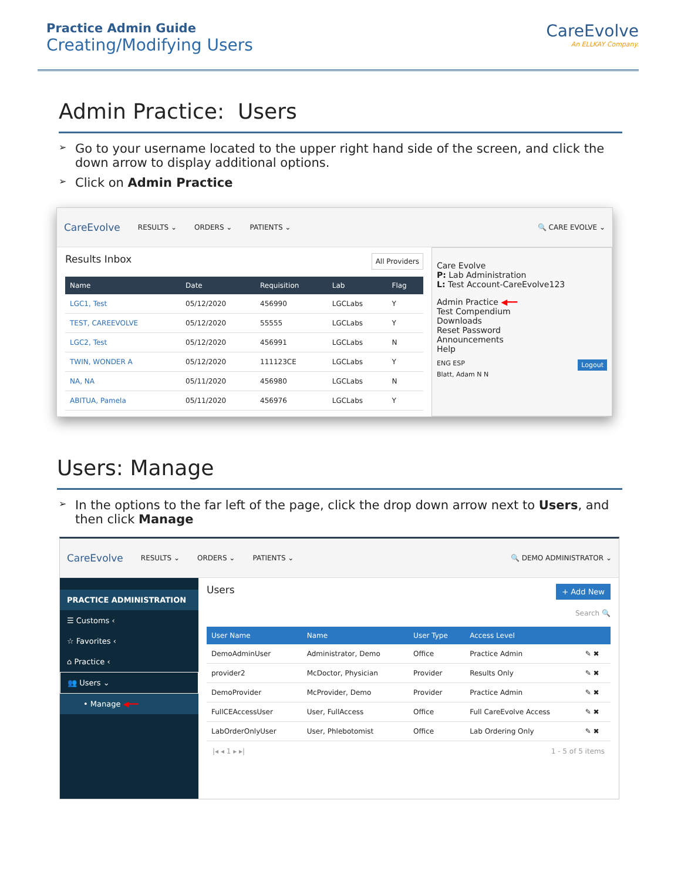Practice Admin Guide
Creating/Modifying Users
CareEvolve
An ELLKAY Company.
Admin Practice: Users
➢ Go to your username located to the upper right hand side of the screen, and click the down arrow to display additional options.
➢ Click on Admin Practice
CareEvolve RESULTS ⌄ ORDERS ⌄ PATIENTS ⌄ 🔍 CARE EVOLVE ⌄
Results Inbox All Providers
| Name | Date | Requisition | Lab | Flag |
| --- | --- | --- | --- | --- |
| LGC1, Test | 05/12/2020 | 456990 | LGCLabs | Y |
| TEST, CAREEVOLVE | 05/12/2020 | 55555 | LGCLabs | Y |
| LGC2, Test | 05/12/2020 | 456991 | LGCLabs | N |
| TWIN, WONDER A | 05/12/2020 | 111123CE | LGCLabs | Y |
| NA, NA | 05/11/2020 | 456980 | LGCLabs | N |
| ABITUA, Pamela | 05/11/2020 | 456976 | LGCLabs | Y |
Care Evolve
P: Lab Administration
L: Test Account-CareEvolve123
Admin Practice ◀━━
Test Compendium
Downloads
Reset Password
Announcements
Help
ENG ESP Logout
Blatt, Adam N N
Users: Manage
➢ In the options to the far left of the page, click the drop down arrow next to Users, and then click Manage
CareEvolve RESULTS ⌄ ORDERS ⌄ PATIENTS ⌄ 🔍 DEMO ADMINISTRATOR ⌄
PRACTICE ADMINISTRATION
☰ Customs ‹
☆ Favorites ‹
⌂ Practice ‹
👥 Users ⌄
• Manage ◀━━
Users + Add New
Search 🔍
| User Name | Name | User Type | Access Level | |
| --- | --- | --- | --- | --- |
| DemoAdminUser | Administrator, Demo | Office | Practice Admin | ✎ ✖ |
| provider2 | McDoctor, Physician | Provider | Results Only | ✎ ✖ |
| DemoProvider | McProvider, Demo | Provider | Practice Admin | ✎ ✖ |
| FullCEAccessUser | User, FullAccess | Office | Full CareEvolve Access | ✎ ✖ |
| LabOrderOnlyUser | User, Phlebotomist | Office | Lab Ordering Only | ✎ ✖ |
|◂ ◂ 1 ▸ ▸| 1 - 5 of 5 items